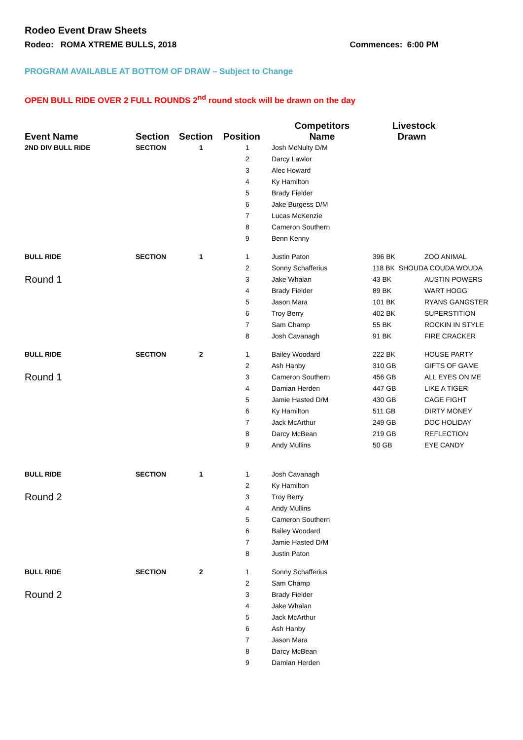Rodeo Event Draw Sheets
Rodeo: ROMA XTREME BULLS, 2018 Commences: 6:00 PM
PROGRAM AVAILABLE AT BOTTOM OF DRAW – Subject to Change
OPEN BULL RIDE OVER 2 FULL ROUNDS 2<sup>nd</sup> round stock will be drawn on the day
| Event Name | Section | Section | Position | Competitors Name | Livestock Drawn | |
| --- | --- | --- | --- | --- | --- | --- |
| 2ND DIV BULL RIDE | SECTION | 1 | 1 | Josh McNulty D/M | | |
| | | | 2 | Darcy Lawlor | | |
| | | | 3 | Alec Howard | | |
| | | | 4 | Ky Hamilton | | |
| | | | 5 | Brady Fielder | | |
| | | | 6 | Jake Burgess D/M | | |
| | | | 7 | Lucas McKenzie | | |
| | | | 8 | Cameron Southern | | |
| | | | 9 | Benn Kenny | | |
| BULL RIDE | SECTION | 1 | 1 | Justin Paton | 396 BK | ZOO ANIMAL |
| | | | 2 | Sonny Schafferius | 118 BK SHOUDA COUDA WOUDA | |
| Round 1 | | | 3 | Jake Whalan | 43 BK | AUSTIN POWERS |
| | | | 4 | Brady Fielder | 89 BK | WART HOGG |
| | | | 5 | Jason Mara | 101 BK | RYANS GANGSTER |
| | | | 6 | Troy Berry | 402 BK | SUPERSTITION |
| | | | 7 | Sam Champ | 55 BK | ROCKIN IN STYLE |
| | | | 8 | Josh Cavanagh | 91 BK | FIRE CRACKER |
| BULL RIDE | SECTION | 2 | 1 | Bailey Woodard | 222 BK | HOUSE PARTY |
| | | | 2 | Ash Hanby | 310 GB | GIFTS OF GAME |
| Round 1 | | | 3 | Cameron Southern | 456 GB | ALL EYES ON ME |
| | | | 4 | Damian Herden | 447 GB | LIKE A TIGER |
| | | | 5 | Jamie Hasted D/M | 430 GB | CAGE FIGHT |
| | | | 6 | Ky Hamilton | 511 GB | DIRTY MONEY |
| | | | 7 | Jack McArthur | 249 GB | DOC HOLIDAY |
| | | | 8 | Darcy McBean | 219 GB | REFLECTION |
| | | | 9 | Andy Mullins | 50 GB | EYE CANDY |
| BULL RIDE | SECTION | 1 | 1 | Josh Cavanagh | | |
| | | | 2 | Ky Hamilton | | |
| Round 2 | | | 3 | Troy Berry | | |
| | | | 4 | Andy Mullins | | |
| | | | 5 | Cameron Southern | | |
| | | | 6 | Bailey Woodard | | |
| | | | 7 | Jamie Hasted D/M | | |
| | | | 8 | Justin Paton | | |
| BULL RIDE | SECTION | 2 | 1 | Sonny Schafferius | | |
| | | | 2 | Sam Champ | | |
| Round 2 | | | 3 | Brady Fielder | | |
| | | | 4 | Jake Whalan | | |
| | | | 5 | Jack McArthur | | |
| | | | 6 | Ash Hanby | | |
| | | | 7 | Jason Mara | | |
| | | | 8 | Darcy McBean | | |
| | | | 9 | Damian Herden | | |